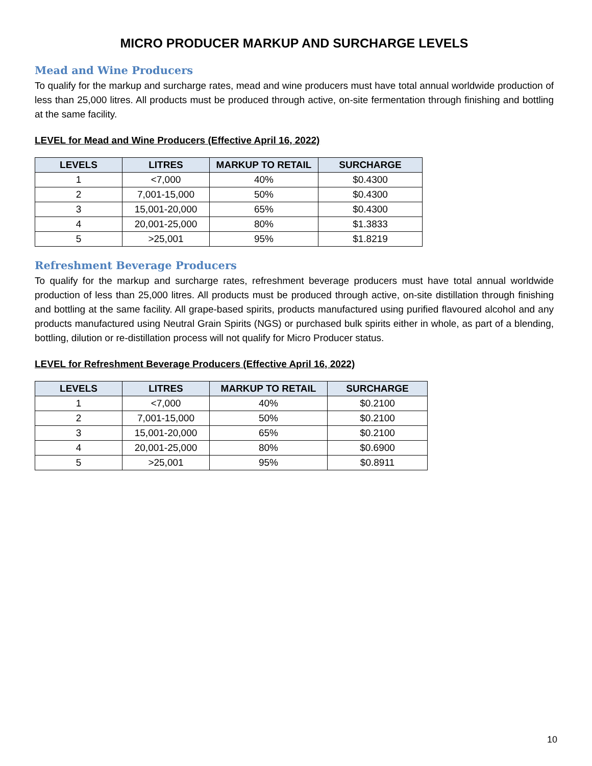MICRO PRODUCER MARKUP AND SURCHARGE LEVELS
Mead and Wine Producers
To qualify for the markup and surcharge rates, mead and wine producers must have total annual worldwide production of less than 25,000 litres. All products must be produced through active, on-site fermentation through finishing and bottling at the same facility.
LEVEL for Mead and Wine Producers (Effective April 16, 2022)
| LEVELS | LITRES | MARKUP TO RETAIL | SURCHARGE |
| --- | --- | --- | --- |
| 1 | <7,000 | 40% | $0.4300 |
| 2 | 7,001-15,000 | 50% | $0.4300 |
| 3 | 15,001-20,000 | 65% | $0.4300 |
| 4 | 20,001-25,000 | 80% | $1.3833 |
| 5 | >25,001 | 95% | $1.8219 |
Refreshment Beverage Producers
To qualify for the markup and surcharge rates, refreshment beverage producers must have total annual worldwide production of less than 25,000 litres. All products must be produced through active, on-site distillation through finishing and bottling at the same facility. All grape-based spirits, products manufactured using purified flavoured alcohol and any products manufactured using Neutral Grain Spirits (NGS) or purchased bulk spirits either in whole, as part of a blending, bottling, dilution or re-distillation process will not qualify for Micro Producer status.
LEVEL for Refreshment Beverage Producers (Effective April 16, 2022)
| LEVELS | LITRES | MARKUP TO RETAIL | SURCHARGE |
| --- | --- | --- | --- |
| 1 | <7,000 | 40% | $0.2100 |
| 2 | 7,001-15,000 | 50% | $0.2100 |
| 3 | 15,001-20,000 | 65% | $0.2100 |
| 4 | 20,001-25,000 | 80% | $0.6900 |
| 5 | >25,001 | 95% | $0.8911 |
10